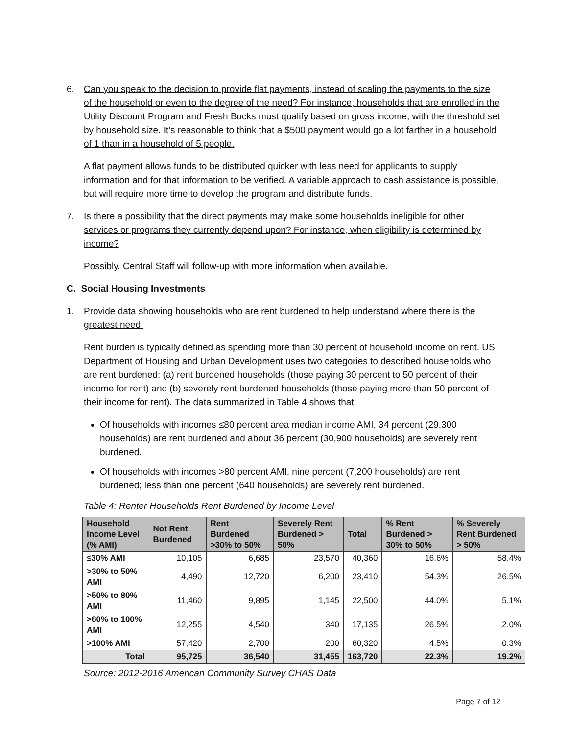6. Can you speak to the decision to provide flat payments, instead of scaling the payments to the size of the household or even to the degree of the need? For instance, households that are enrolled in the Utility Discount Program and Fresh Bucks must qualify based on gross income, with the threshold set by household size. It’s reasonable to think that a $500 payment would go a lot farther in a household of 1 than in a household of 5 people.
A flat payment allows funds to be distributed quicker with less need for applicants to supply information and for that information to be verified. A variable approach to cash assistance is possible, but will require more time to develop the program and distribute funds.
7. Is there a possibility that the direct payments may make some households ineligible for other services or programs they currently depend upon? For instance, when eligibility is determined by income?
Possibly. Central Staff will follow-up with more information when available.
C. Social Housing Investments
1. Provide data showing households who are rent burdened to help understand where there is the greatest need.
Rent burden is typically defined as spending more than 30 percent of household income on rent. US Department of Housing and Urban Development uses two categories to described households who are rent burdened: (a) rent burdened households (those paying 30 percent to 50 percent of their income for rent) and (b) severely rent burdened households (those paying more than 50 percent of their income for rent). The data summarized in Table 4 shows that:
Of households with incomes ≤80 percent area median income AMI, 34 percent (29,300 households) are rent burdened and about 36 percent (30,900 households) are severely rent burdened.
Of households with incomes >80 percent AMI, nine percent (7,200 households) are rent burdened; less than one percent (640 households) are severely rent burdened.
Table 4: Renter Households Rent Burdened by Income Level
| Household Income Level (% AMI) | Not Rent Burdened | Rent Burdened >30% to 50% | Severely Rent Burdened > 50% | Total | % Rent Burdened > 30% to 50% | % Severely Rent Burdened > 50% |
| --- | --- | --- | --- | --- | --- | --- |
| ≤30% AMI | 10,105 | 6,685 | 23,570 | 40,360 | 16.6% | 58.4% |
| >30% to 50% AMI | 4,490 | 12,720 | 6,200 | 23,410 | 54.3% | 26.5% |
| >50% to 80% AMI | 11,460 | 9,895 | 1,145 | 22,500 | 44.0% | 5.1% |
| >80% to 100% AMI | 12,255 | 4,540 | 340 | 17,135 | 26.5% | 2.0% |
| >100% AMI | 57,420 | 2,700 | 200 | 60,320 | 4.5% | 0.3% |
| Total | 95,725 | 36,540 | 31,455 | 163,720 | 22.3% | 19.2% |
Source: 2012-2016 American Community Survey CHAS Data
Page 7 of 12